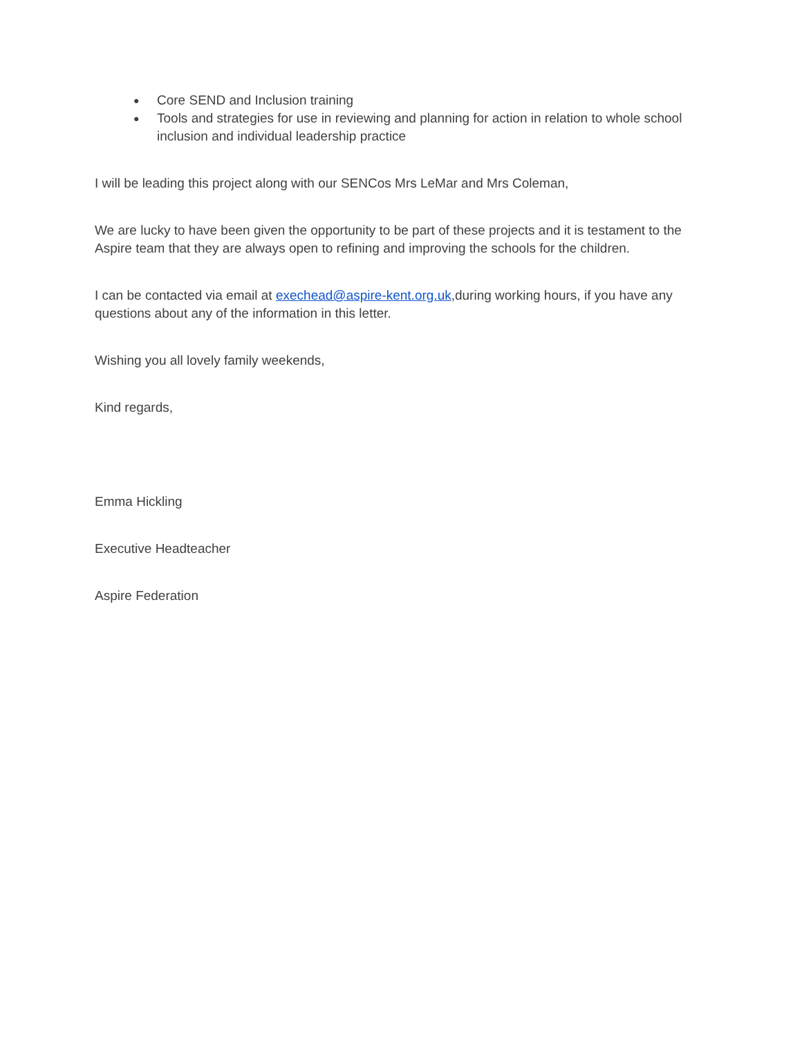● Core SEND and Inclusion training
● Tools and strategies for use in reviewing and planning for action in relation to whole school inclusion and individual leadership practice
I will be leading this project along with our SENCos Mrs LeMar and Mrs Coleman,
We are lucky to have been given the opportunity to be part of these projects and it is testament to the Aspire team that they are always open to refining and improving the schools for the children.
I can be contacted via email at exechead@aspire-kent.org.uk,during working hours, if you have any questions about any of the information in this letter.
Wishing you all lovely family weekends,
Kind regards,
Emma Hickling
Executive Headteacher
Aspire Federation